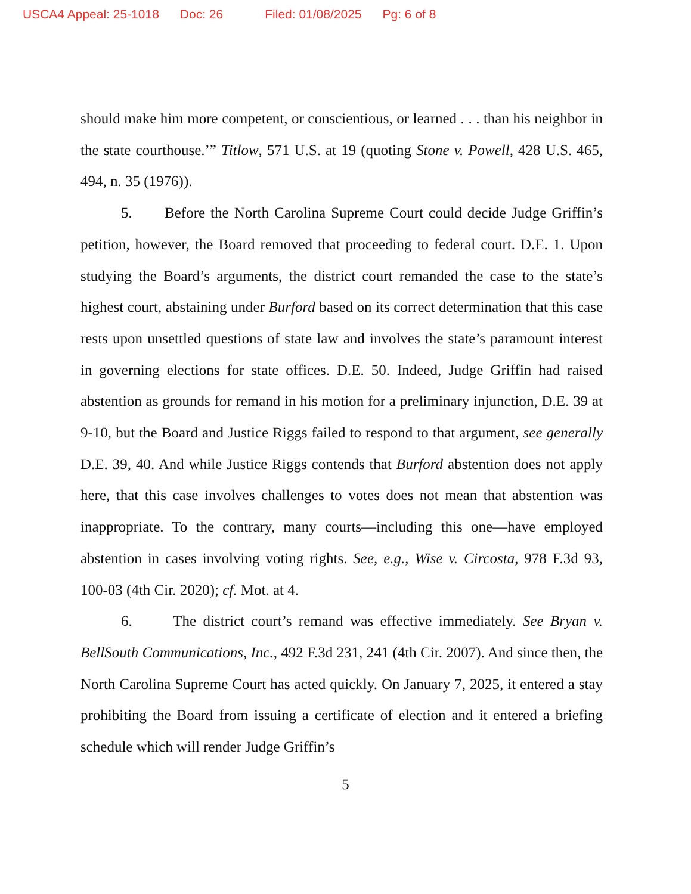USCA4 Appeal: 25-1018 Doc: 26 Filed: 01/08/2025 Pg: 6 of 8
should make him more competent, or conscientious, or learned . . . than his neighbor in the state courthouse.’” Titlow, 571 U.S. at 19 (quoting Stone v. Powell, 428 U.S. 465, 494, n. 35 (1976)).
5. Before the North Carolina Supreme Court could decide Judge Griffin’s petition, however, the Board removed that proceeding to federal court. D.E. 1. Upon studying the Board’s arguments, the district court remanded the case to the state’s highest court, abstaining under Burford based on its correct determination that this case rests upon unsettled questions of state law and involves the state’s paramount interest in governing elections for state offices. D.E. 50. Indeed, Judge Griffin had raised abstention as grounds for remand in his motion for a preliminary injunction, D.E. 39 at 9-10, but the Board and Justice Riggs failed to respond to that argument, see generally D.E. 39, 40. And while Justice Riggs contends that Burford abstention does not apply here, that this case involves challenges to votes does not mean that abstention was inappropriate. To the contrary, many courts—including this one—have employed abstention in cases involving voting rights. See, e.g., Wise v. Circosta, 978 F.3d 93, 100-03 (4th Cir. 2020); cf. Mot. at 4.
6. The district court’s remand was effective immediately. See Bryan v. BellSouth Communications, Inc., 492 F.3d 231, 241 (4th Cir. 2007). And since then, the North Carolina Supreme Court has acted quickly. On January 7, 2025, it entered a stay prohibiting the Board from issuing a certificate of election and it entered a briefing schedule which will render Judge Griffin’s
5